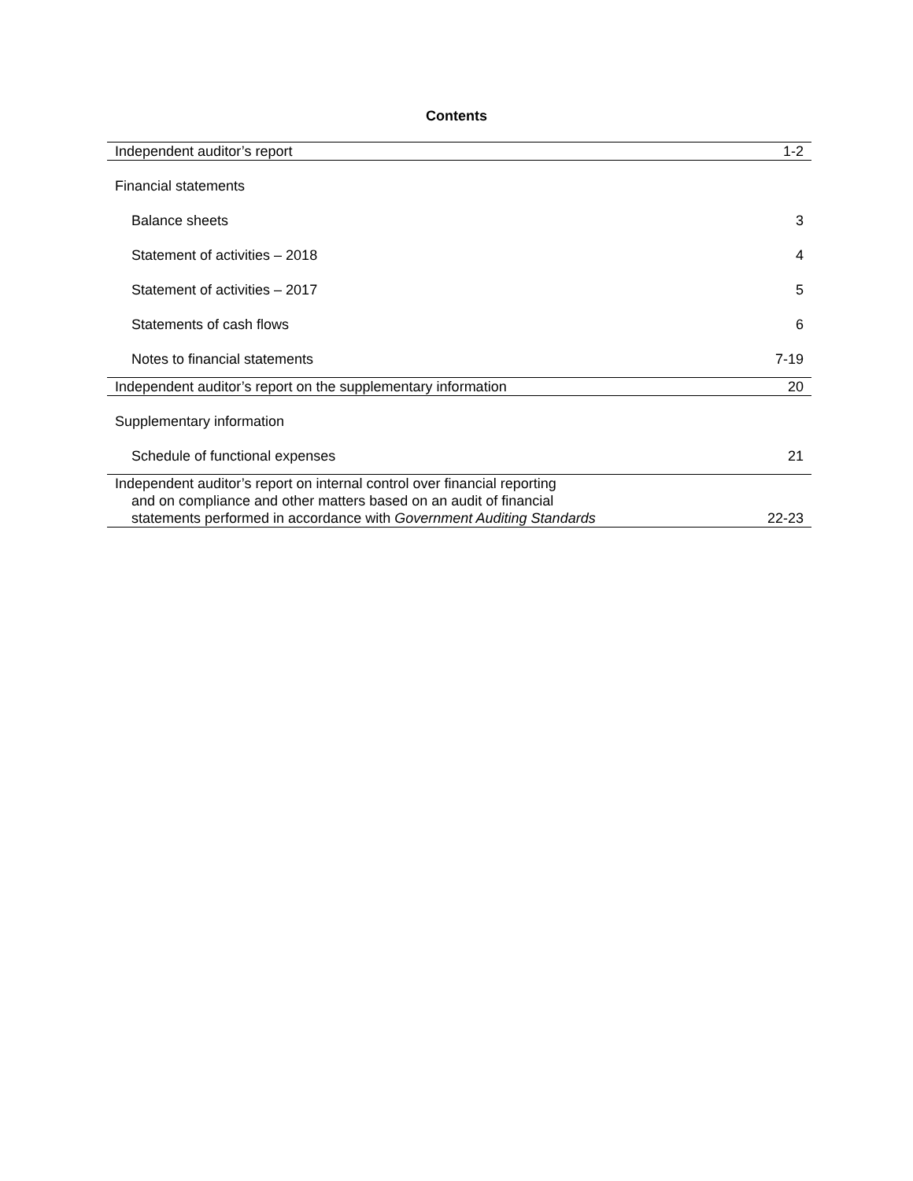Contents
| Independent auditor’s report | 1-2 |
| Financial statements | |
| Balance sheets | 3 |
| Statement of activities – 2018 | 4 |
| Statement of activities – 2017 | 5 |
| Statements of cash flows | 6 |
| Notes to financial statements | 7-19 |
| Independent auditor’s report on the supplementary information | 20 |
| Supplementary information | |
| Schedule of functional expenses | 21 |
| Independent auditor’s report on internal control over financial reporting and on compliance and other matters based on an audit of financial statements performed in accordance with Government Auditing Standards | 22-23 |